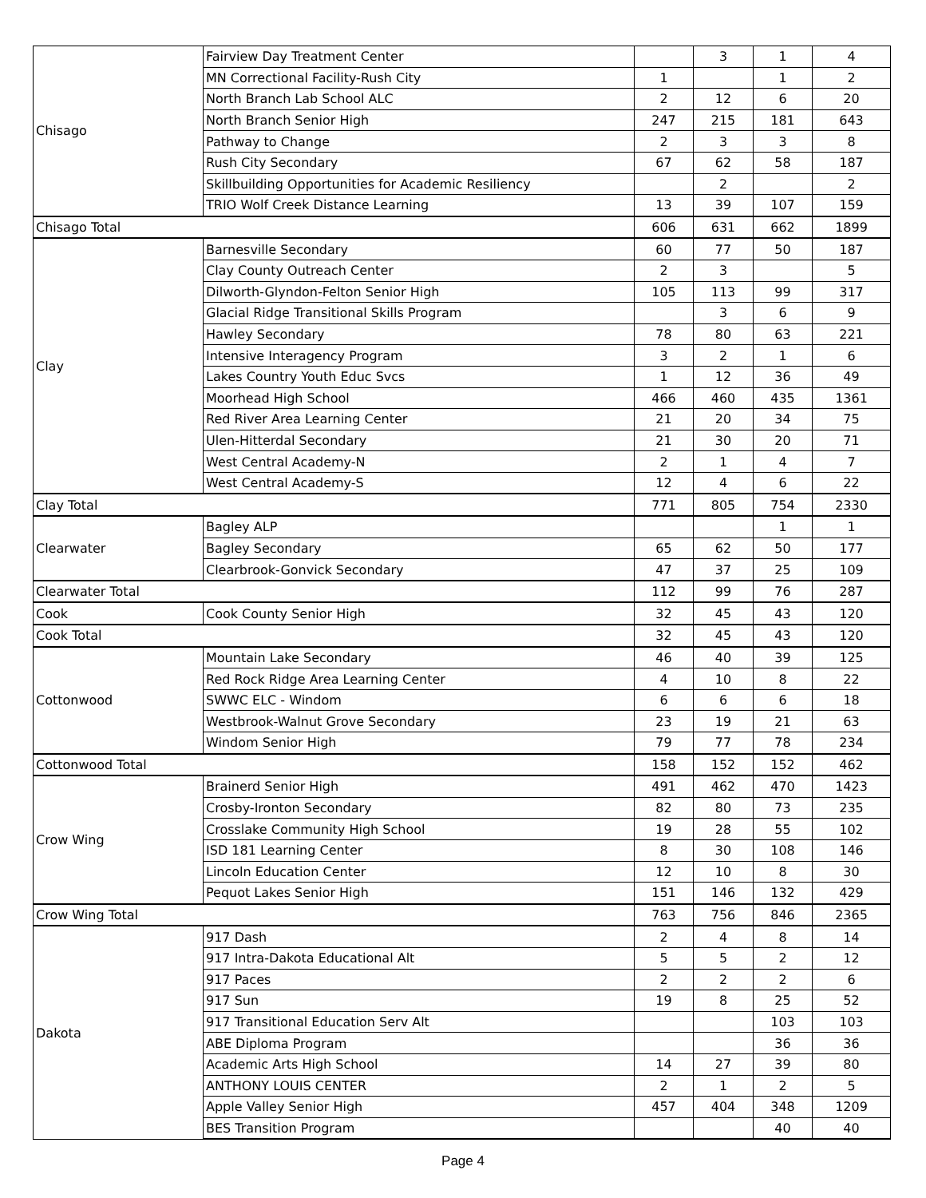| Chisago | Fairview Day Treatment Center | | 3 | 1 | 4 |
| | MN Correctional Facility-Rush City | 1 | | 1 | 2 |
| | North Branch Lab School ALC | 2 | 12 | 6 | 20 |
| | North Branch Senior High | 247 | 215 | 181 | 643 |
| | Pathway to Change | 2 | 3 | 3 | 8 |
| | Rush City Secondary | 67 | 62 | 58 | 187 |
| | Skillbuilding Opportunities for Academic Resiliency | | 2 | | 2 |
| | TRIO Wolf Creek Distance Learning | 13 | 39 | 107 | 159 |
| Chisago Total | | 606 | 631 | 662 | 1899 |
| Clay | Barnesville Secondary | 60 | 77 | 50 | 187 |
| | Clay County Outreach Center | 2 | 3 | | 5 |
| | Dilworth-Glyndon-Felton Senior High | 105 | 113 | 99 | 317 |
| | Glacial Ridge Transitional Skills Program | | 3 | 6 | 9 |
| | Hawley Secondary | 78 | 80 | 63 | 221 |
| | Intensive Interagency Program | 3 | 2 | 1 | 6 |
| | Lakes Country Youth Educ Svcs | 1 | 12 | 36 | 49 |
| | Moorhead High School | 466 | 460 | 435 | 1361 |
| | Red River Area Learning Center | 21 | 20 | 34 | 75 |
| | Ulen-Hitterdal Secondary | 21 | 30 | 20 | 71 |
| | West Central Academy-N | 2 | 1 | 4 | 7 |
| | West Central Academy-S | 12 | 4 | 6 | 22 |
| Clay Total | | 771 | 805 | 754 | 2330 |
| Clearwater | Bagley ALP | | | 1 | 1 |
| | Bagley Secondary | 65 | 62 | 50 | 177 |
| | Clearbrook-Gonvick Secondary | 47 | 37 | 25 | 109 |
| Clearwater Total | | 112 | 99 | 76 | 287 |
| Cook | Cook County Senior High | 32 | 45 | 43 | 120 |
| Cook Total | | 32 | 45 | 43 | 120 |
| Cottonwood | Mountain Lake Secondary | 46 | 40 | 39 | 125 |
| | Red Rock Ridge Area Learning Center | 4 | 10 | 8 | 22 |
| | SWWC ELC - Windom | 6 | 6 | 6 | 18 |
| | Westbrook-Walnut Grove Secondary | 23 | 19 | 21 | 63 |
| | Windom Senior High | 79 | 77 | 78 | 234 |
| Cottonwood Total | | 158 | 152 | 152 | 462 |
| Crow Wing | Brainerd Senior High | 491 | 462 | 470 | 1423 |
| | Crosby-Ironton Secondary | 82 | 80 | 73 | 235 |
| | Crosslake Community High School | 19 | 28 | 55 | 102 |
| | ISD 181 Learning Center | 8 | 30 | 108 | 146 |
| | Lincoln Education Center | 12 | 10 | 8 | 30 |
| | Pequot Lakes Senior High | 151 | 146 | 132 | 429 |
| Crow Wing Total | | 763 | 756 | 846 | 2365 |
| Dakota | 917 Dash | 2 | 4 | 8 | 14 |
| | 917 Intra-Dakota Educational Alt | 5 | 5 | 2 | 12 |
| | 917 Paces | 2 | 2 | 2 | 6 |
| | 917 Sun | 19 | 8 | 25 | 52 |
| | 917 Transitional Education Serv Alt | | | 103 | 103 |
| | ABE Diploma Program | | | 36 | 36 |
| | Academic Arts High School | 14 | 27 | 39 | 80 |
| | ANTHONY LOUIS CENTER | 2 | 1 | 2 | 5 |
| | Apple Valley Senior High | 457 | 404 | 348 | 1209 |
| | BES Transition Program | | | 40 | 40 |
Page 4